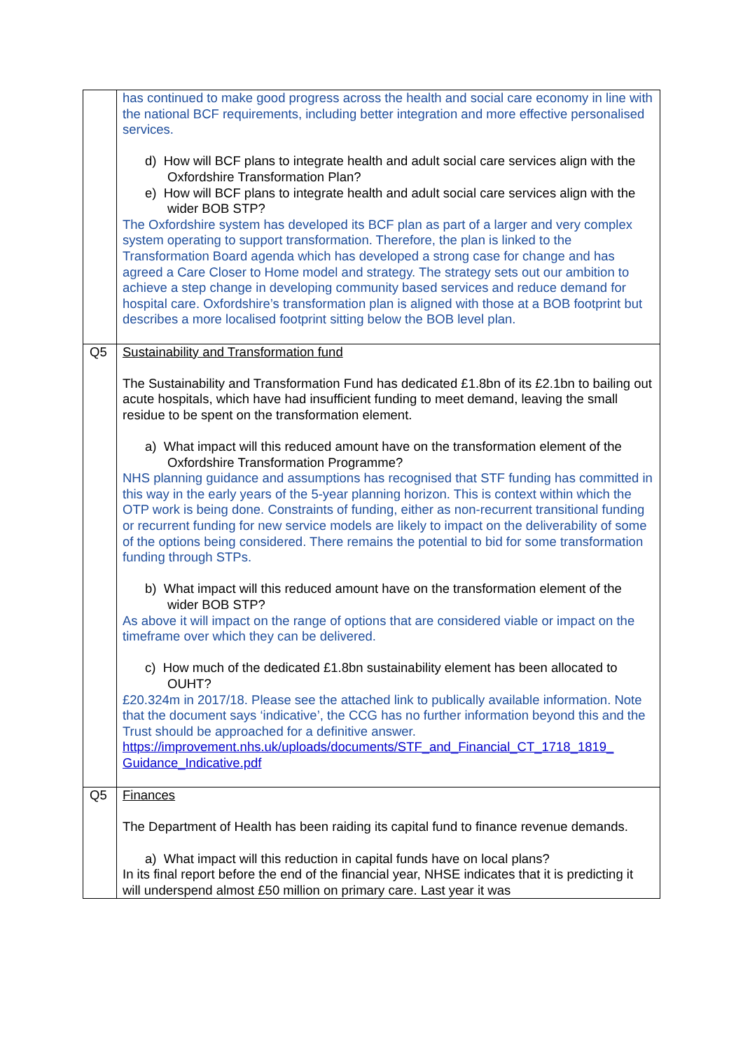| | has continued to make good progress across the health and social care economy in line with the national BCF requirements, including better integration and more effective personalised services. d) How will BCF plans to integrate health and adult social care services align with the Oxfordshire Transformation Plan? e) How will BCF plans to integrate health and adult social care services align with the wider BOB STP? The Oxfordshire system has developed its BCF plan as part of a larger and very complex system operating to support transformation. Therefore, the plan is linked to the Transformation Board agenda which has developed a strong case for change and has agreed a Care Closer to Home model and strategy. The strategy sets out our ambition to achieve a step change in developing community based services and reduce demand for hospital care. Oxfordshire’s transformation plan is aligned with those at a BOB footprint but describes a more localised footprint sitting below the BOB level plan. |
| Q5 | Sustainability and Transformation fund The Sustainability and Transformation Fund has dedicated £1.8bn of its £2.1bn to bailing out acute hospitals, which have had insufficient funding to meet demand, leaving the small residue to be spent on the transformation element. a) What impact will this reduced amount have on the transformation element of the Oxfordshire Transformation Programme? NHS planning guidance and assumptions has recognised that STF funding has committed in this way in the early years of the 5-year planning horizon. This is context within which the OTP work is being done. Constraints of funding, either as non-recurrent transitional funding or recurrent funding for new service models are likely to impact on the deliverability of some of the options being considered. There remains the potential to bid for some transformation funding through STPs. b) What impact will this reduced amount have on the transformation element of the wider BOB STP? As above it will impact on the range of options that are considered viable or impact on the timeframe over which they can be delivered. c) How much of the dedicated £1.8bn sustainability element has been allocated to OUHT? £20.324m in 2017/18. Please see the attached link to publically available information. Note that the document says ‘indicative’, the CCG has no further information beyond this and the Trust should be approached for a definitive answer. https://improvement.nhs.uk/uploads/documents/STF_and_Financial_CT_1718_1819_ Guidance_Indicative.pdf |
| Q5 | Finances The Department of Health has been raiding its capital fund to finance revenue demands. a) What impact will this reduction in capital funds have on local plans? In its final report before the end of the financial year, NHSE indicates that it is predicting it will underspend almost £50 million on primary care. Last year it was |